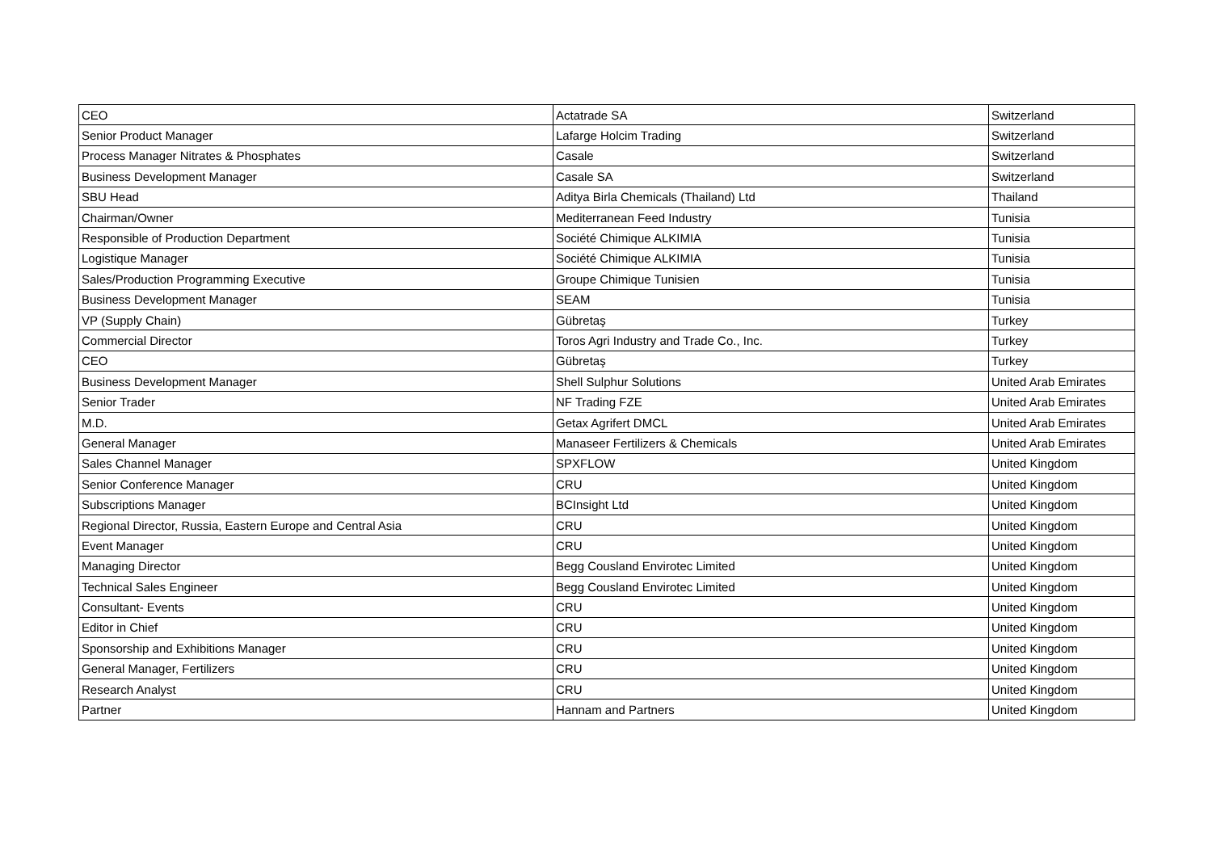| CEO | Actatrade SA | Switzerland |
| Senior Product Manager | Lafarge Holcim Trading | Switzerland |
| Process Manager Nitrates & Phosphates | Casale | Switzerland |
| Business Development Manager | Casale SA | Switzerland |
| SBU Head | Aditya Birla Chemicals (Thailand) Ltd | Thailand |
| Chairman/Owner | Mediterranean Feed Industry | Tunisia |
| Responsible of Production Department | Société Chimique ALKIMIA | Tunisia |
| Logistique Manager | Société Chimique ALKIMIA | Tunisia |
| Sales/Production Programming Executive | Groupe Chimique Tunisien | Tunisia |
| Business Development Manager | SEAM | Tunisia |
| VP (Supply Chain) | Gübretaş | Turkey |
| Commercial Director | Toros Agri Industry and Trade Co., Inc. | Turkey |
| CEO | Gübretaş | Turkey |
| Business Development Manager | Shell Sulphur Solutions | United Arab Emirates |
| Senior Trader | NF Trading FZE | United Arab Emirates |
| M.D. | Getax Agrifert DMCL | United Arab Emirates |
| General Manager | Manaseer Fertilizers & Chemicals | United Arab Emirates |
| Sales Channel Manager | SPXFLOW | United Kingdom |
| Senior Conference Manager | CRU | United Kingdom |
| Subscriptions Manager | BCInsight Ltd | United Kingdom |
| Regional Director, Russia, Eastern Europe and Central Asia | CRU | United Kingdom |
| Event Manager | CRU | United Kingdom |
| Managing Director | Begg Cousland Envirotec Limited | United Kingdom |
| Technical Sales Engineer | Begg Cousland Envirotec Limited | United Kingdom |
| Consultant- Events | CRU | United Kingdom |
| Editor in Chief | CRU | United Kingdom |
| Sponsorship and Exhibitions Manager | CRU | United Kingdom |
| General Manager, Fertilizers | CRU | United Kingdom |
| Research Analyst | CRU | United Kingdom |
| Partner | Hannam and Partners | United Kingdom |